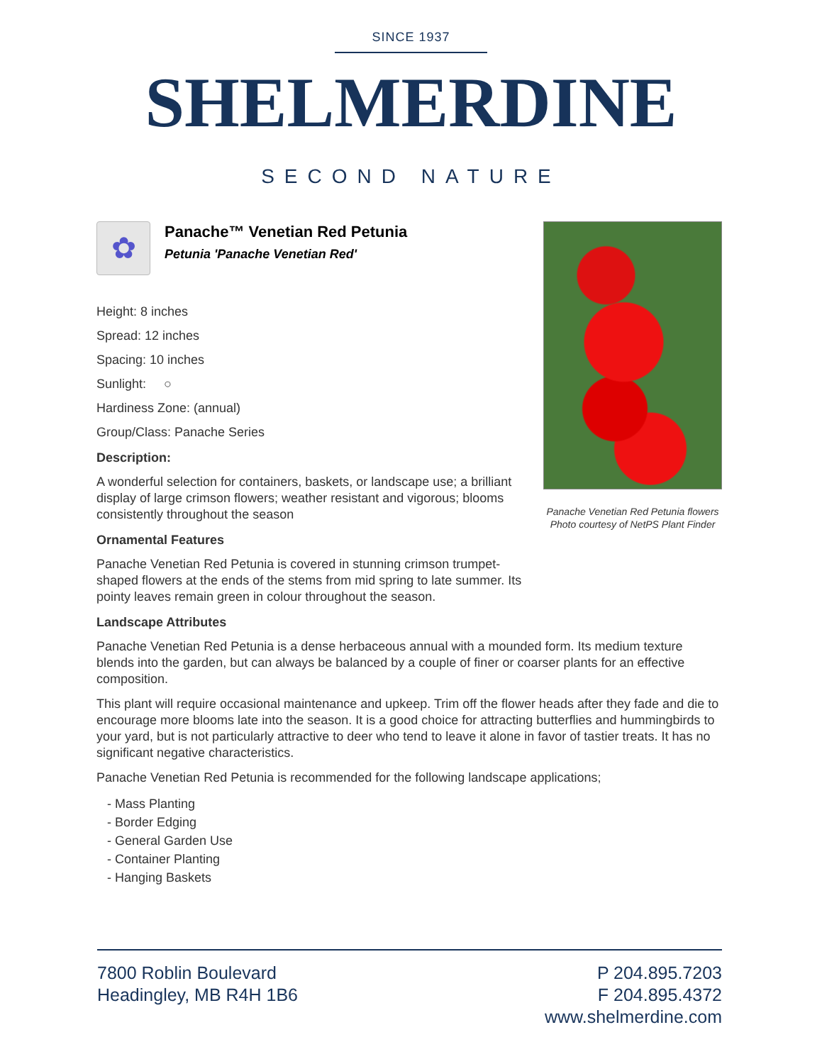SINCE 1937
SHELMERDINE
SECOND NATURE
✿
Panache™ Venetian Red Petunia
Petunia 'Panache Venetian Red'
Height: 8 inches
Spread: 12 inches
Spacing: 10 inches
Sunlight: ○
Hardiness Zone: (annual)
Group/Class: Panache Series
Description:
A wonderful selection for containers, baskets, or landscape use; a brilliant display of large crimson flowers; weather resistant and vigorous; blooms consistently throughout the season
Ornamental Features
Panache Venetian Red Petunia is covered in stunning crimson trumpet-shaped flowers at the ends of the stems from mid spring to late summer. Its pointy leaves remain green in colour throughout the season.
Landscape Attributes
Panache Venetian Red Petunia is a dense herbaceous annual with a mounded form. Its medium texture blends into the garden, but can always be balanced by a couple of finer or coarser plants for an effective composition.
This plant will require occasional maintenance and upkeep. Trim off the flower heads after they fade and die to encourage more blooms late into the season. It is a good choice for attracting butterflies and hummingbirds to your yard, but is not particularly attractive to deer who tend to leave it alone in favor of tastier treats. It has no significant negative characteristics.
Panache Venetian Red Petunia is recommended for the following landscape applications;
- Mass Planting
- Border Edging
- General Garden Use
- Container Planting
- Hanging Baskets
Panache Venetian Red Petunia flowers
Photo courtesy of NetPS Plant Finder
7800 Roblin Boulevard
Headingley, MB R4H 1B6
P 204.895.7203
F 204.895.4372
www.shelmerdine.com